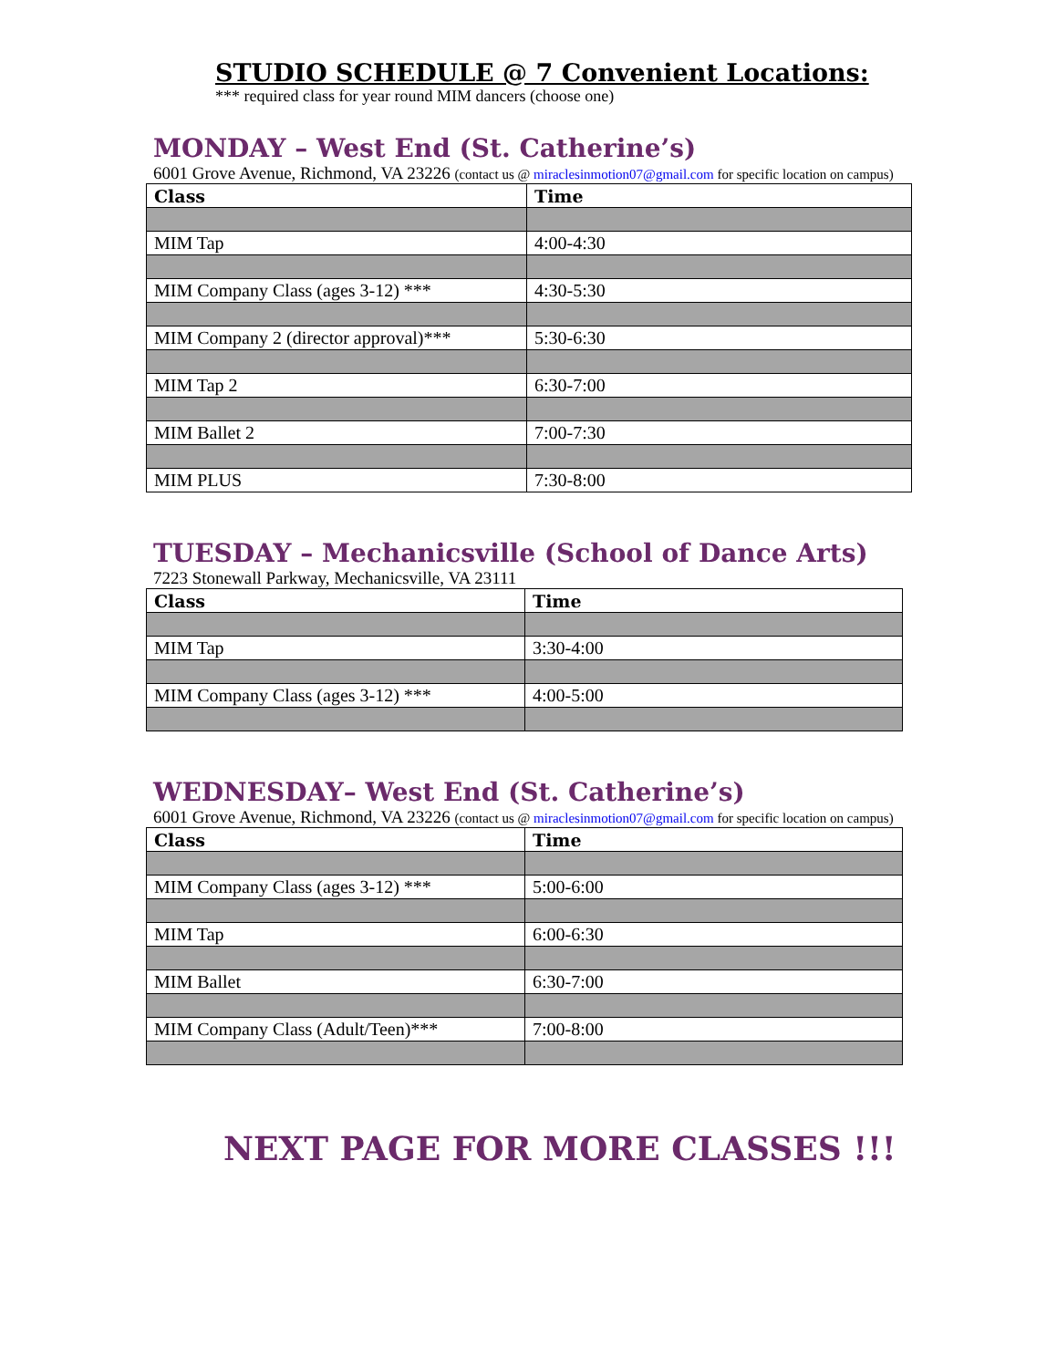STUDIO SCHEDULE @ 7 Convenient Locations:
*** required class for year round MIM dancers (choose one)
MONDAY – West End (St. Catherine’s)
6001 Grove Avenue, Richmond, VA 23226 (contact us @ miraclesinmotion07@gmail.com for specific location on campus)
| Class | Time |
| --- | --- |
| MIM Tap | 4:00-4:30 |
| MIM Company Class (ages 3-12) *** | 4:30-5:30 |
| MIM Company 2 (director approval)*** | 5:30-6:30 |
| MIM Tap 2 | 6:30-7:00 |
| MIM Ballet 2 | 7:00-7:30 |
| MIM PLUS | 7:30-8:00 |
TUESDAY – Mechanicsville (School of Dance Arts)
7223 Stonewall Parkway, Mechanicsville, VA 23111
| Class | Time |
| --- | --- |
| MIM Tap | 3:30-4:00 |
| MIM Company Class (ages 3-12) *** | 4:00-5:00 |
WEDNESDAY– West End (St. Catherine’s)
6001 Grove Avenue, Richmond, VA 23226 (contact us @ miraclesinmotion07@gmail.com for specific location on campus)
| Class | Time |
| --- | --- |
| MIM Company Class (ages 3-12) *** | 5:00-6:00 |
| MIM Tap | 6:00-6:30 |
| MIM Ballet | 6:30-7:00 |
| MIM Company Class (Adult/Teen)*** | 7:00-8:00 |
NEXT PAGE FOR MORE CLASSES !!!